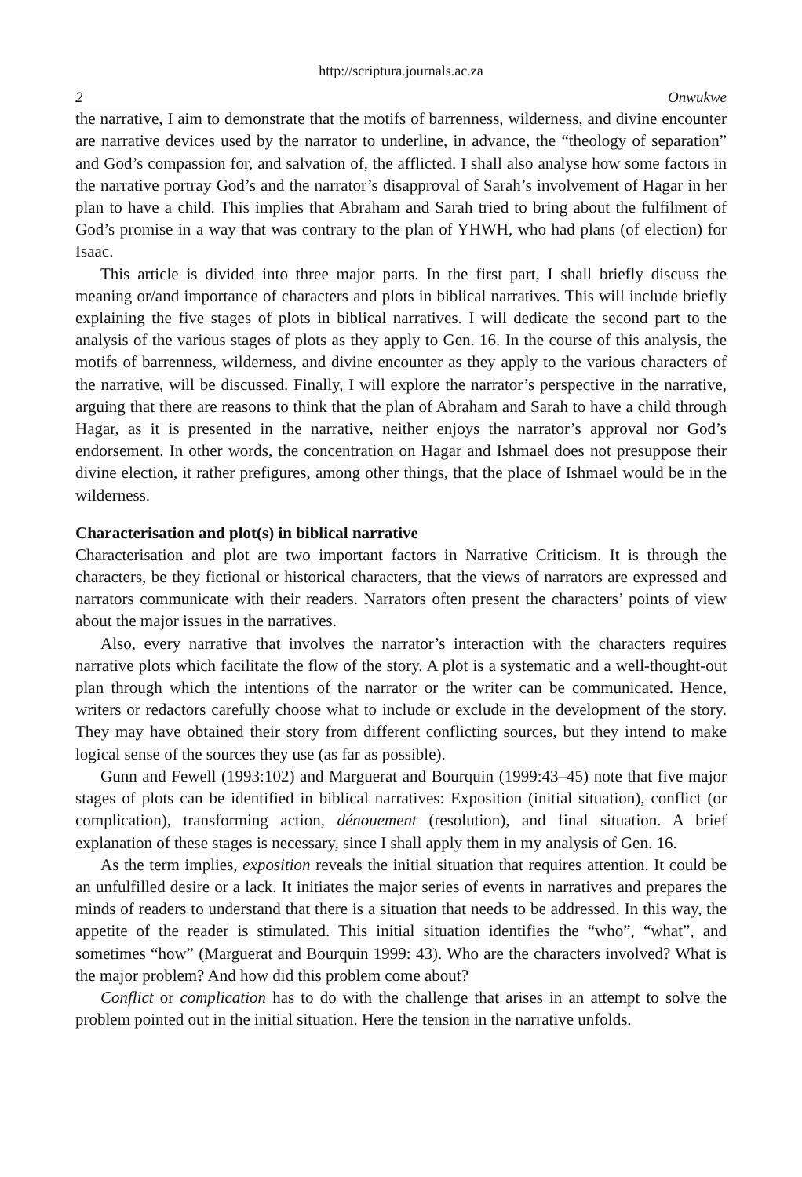http://scriptura.journals.ac.za
2 Onwukwe
the narrative, I aim to demonstrate that the motifs of barrenness, wilderness, and divine encounter are narrative devices used by the narrator to underline, in advance, the “theology of separation” and God’s compassion for, and salvation of, the afflicted. I shall also analyse how some factors in the narrative portray God’s and the narrator’s disapproval of Sarah’s involvement of Hagar in her plan to have a child. This implies that Abraham and Sarah tried to bring about the fulfilment of God’s promise in a way that was contrary to the plan of YHWH, who had plans (of election) for Isaac.
This article is divided into three major parts. In the first part, I shall briefly discuss the meaning or/and importance of characters and plots in biblical narratives. This will include briefly explaining the five stages of plots in biblical narratives. I will dedicate the second part to the analysis of the various stages of plots as they apply to Gen. 16. In the course of this analysis, the motifs of barrenness, wilderness, and divine encounter as they apply to the various characters of the narrative, will be discussed. Finally, I will explore the narrator’s perspective in the narrative, arguing that there are reasons to think that the plan of Abraham and Sarah to have a child through Hagar, as it is presented in the narrative, neither enjoys the narrator’s approval nor God’s endorsement. In other words, the concentration on Hagar and Ishmael does not presuppose their divine election, it rather prefigures, among other things, that the place of Ishmael would be in the wilderness.
Characterisation and plot(s) in biblical narrative
Characterisation and plot are two important factors in Narrative Criticism. It is through the characters, be they fictional or historical characters, that the views of narrators are expressed and narrators communicate with their readers. Narrators often present the characters’ points of view about the major issues in the narratives.
Also, every narrative that involves the narrator’s interaction with the characters requires narrative plots which facilitate the flow of the story. A plot is a systematic and a well-thought-out plan through which the intentions of the narrator or the writer can be communicated. Hence, writers or redactors carefully choose what to include or exclude in the development of the story. They may have obtained their story from different conflicting sources, but they intend to make logical sense of the sources they use (as far as possible).
Gunn and Fewell (1993:102) and Marguerat and Bourquin (1999:43–45) note that five major stages of plots can be identified in biblical narratives: Exposition (initial situation), conflict (or complication), transforming action, dénouement (resolution), and final situation. A brief explanation of these stages is necessary, since I shall apply them in my analysis of Gen. 16.
As the term implies, exposition reveals the initial situation that requires attention. It could be an unfulfilled desire or a lack. It initiates the major series of events in narratives and prepares the minds of readers to understand that there is a situation that needs to be addressed. In this way, the appetite of the reader is stimulated. This initial situation identifies the “who”, “what”, and sometimes “how” (Marguerat and Bourquin 1999: 43). Who are the characters involved? What is the major problem? And how did this problem come about?
Conflict or complication has to do with the challenge that arises in an attempt to solve the problem pointed out in the initial situation. Here the tension in the narrative unfolds.